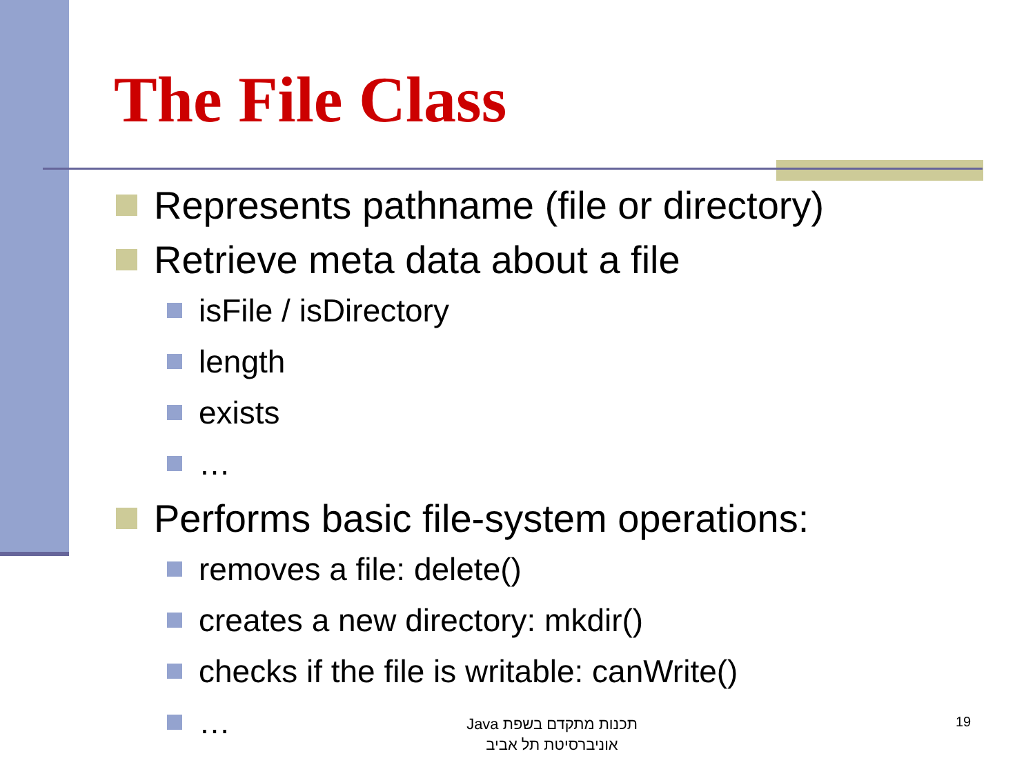The File Class
Represents pathname (file or directory)
Retrieve meta data about a file
isFile / isDirectory
length
exists
…
Performs basic file-system operations:
removes a file: delete()
creates a new directory: mkdir()
checks if the file is writable: canWrite()
…
תכנות מתקדם בשפת Java
אוניברסיטת תל אביב
19